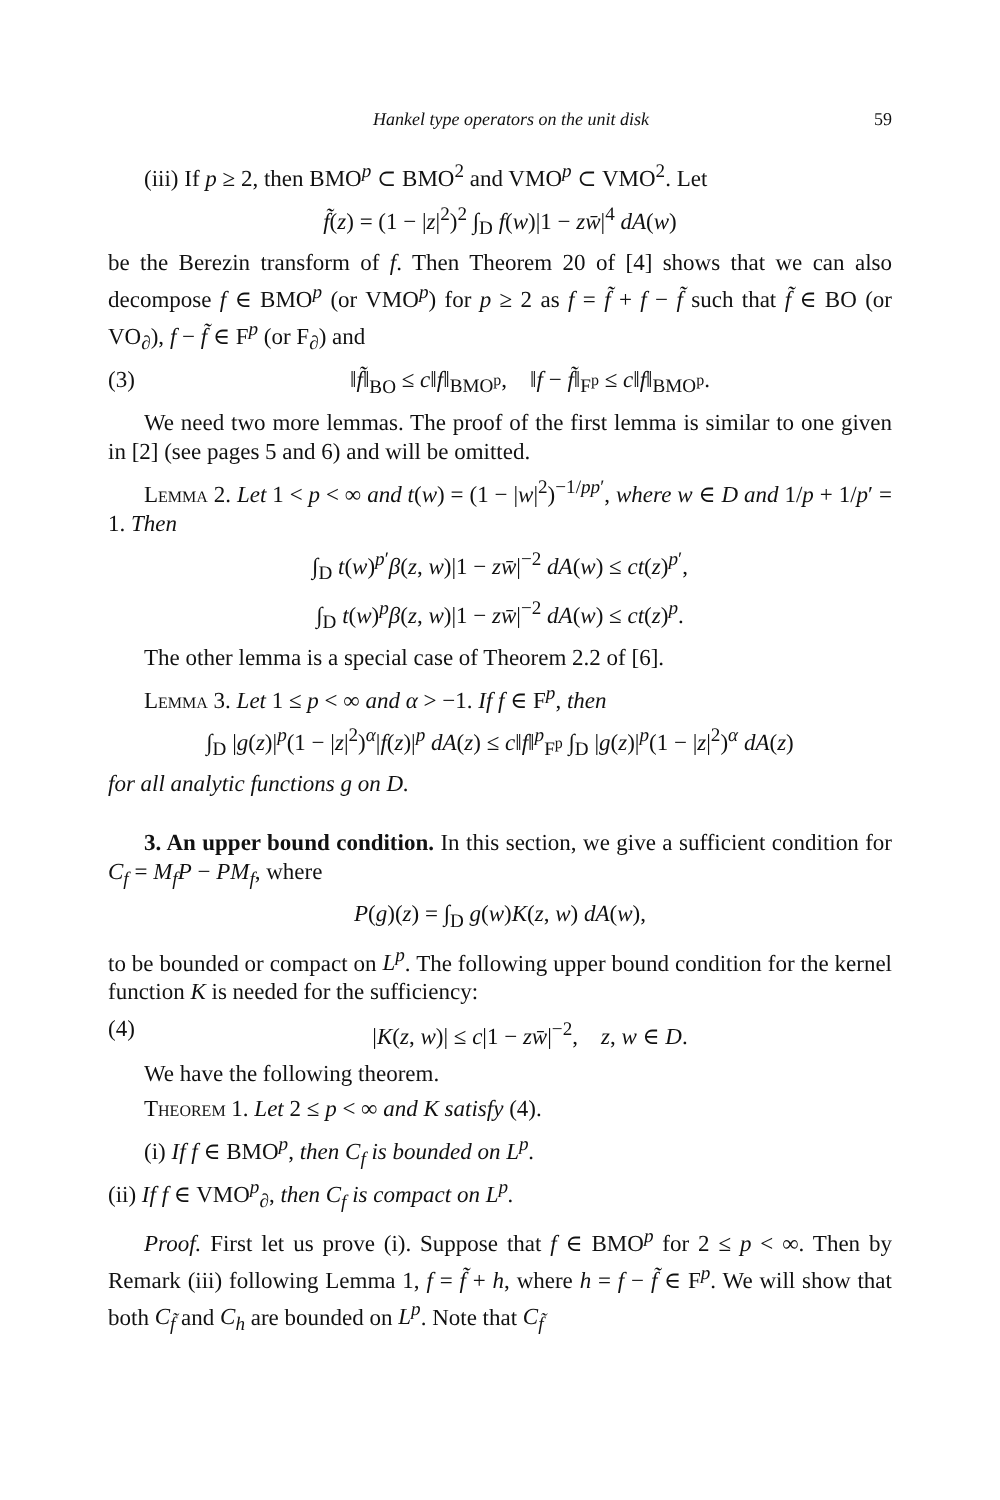Hankel type operators on the unit disk 59
(iii) If p ≥ 2, then BMO<sup>p</sup> ⊂ BMO<sup>2</sup> and VMO<sup>p</sup> ⊂ VMO<sup>2</sup>. Let
f̃(z) = (1 − |z|<sup>2</sup>)<sup>2</sup> ∫<sub>D</sub> f(w)|1 − zw̄|<sup>4</sup> dA(w)
be the Berezin transform of f. Then Theorem 20 of [4] shows that we can also decompose f ∈ BMO<sup>p</sup> (or VMO<sup>p</sup>) for p ≥ 2 as f = f̃ + f − f̃ such that f̃ ∈ BO (or VO<sub>∂</sub>), f − f̃ ∈ F<sup>p</sup> (or F<sub>∂</sub>) and
(3) ‖f̃‖<sub>BO</sub> ≤ c‖f‖<sub>BMO<sup>p</sup></sub>, ‖f − f̃‖<sub>F<sup>p</sup></sub> ≤ c‖f‖<sub>BMO<sup>p</sup></sub>.
We need two more lemmas. The proof of the first lemma is similar to one given in [2] (see pages 5 and 6) and will be omitted.
Lemma 2. Let 1 < p < ∞ and t(w) = (1 − |w|<sup>2</sup>)<sup>−1/pp′</sup>, where w ∈ D and 1/p + 1/p′ = 1. Then
∫<sub>D</sub> t(w)<sup>p′</sup>β(z, w)|1 − zw̄|<sup>−2</sup> dA(w) ≤ ct(z)<sup>p′</sup>,
∫<sub>D</sub> t(w)<sup>p</sup>β(z, w)|1 − zw̄|<sup>−2</sup> dA(w) ≤ ct(z)<sup>p</sup>.
The other lemma is a special case of Theorem 2.2 of [6].
Lemma 3. Let 1 ≤ p < ∞ and α > −1. If f ∈ F<sup>p</sup>, then
∫<sub>D</sub> |g(z)|<sup>p</sup>(1 − |z|<sup>2</sup>)<sup>α</sup>|f(z)|<sup>p</sup> dA(z) ≤ c‖f‖<sup>p</sup><sub>F<sup>p</sup></sub> ∫<sub>D</sub> |g(z)|<sup>p</sup>(1 − |z|<sup>2</sup>)<sup>α</sup> dA(z)
for all analytic functions g on D.
3. An upper bound condition. In this section, we give a sufficient condition for C<sub>f</sub> = M<sub>f</sub>P − PM<sub>f</sub>, where
P(g)(z) = ∫<sub>D</sub> g(w)K(z, w) dA(w),
to be bounded or compact on L<sup>p</sup>. The following upper bound condition for the kernel function K is needed for the sufficiency:
(4) |K(z, w)| ≤ c|1 − zw̄|<sup>−2</sup>, z, w ∈ D.
We have the following theorem.
Theorem 1. Let 2 ≤ p < ∞ and K satisfy (4).
(i) If f ∈ BMO<sup>p</sup>, then C<sub>f</sub> is bounded on L<sup>p</sup>.
(ii) If f ∈ VMO<sup>p</sup><sub>∂</sub>, then C<sub>f</sub> is compact on L<sup>p</sup>.
Proof. First let us prove (i). Suppose that f ∈ BMO<sup>p</sup> for 2 ≤ p < ∞. Then by Remark (iii) following Lemma 1, f = f̃ + h, where h = f − f̃ ∈ F<sup>p</sup>. We will show that both C<sub>f̃</sub> and C<sub>h</sub> are bounded on L<sup>p</sup>. Note that C<sub>f̃</sub>